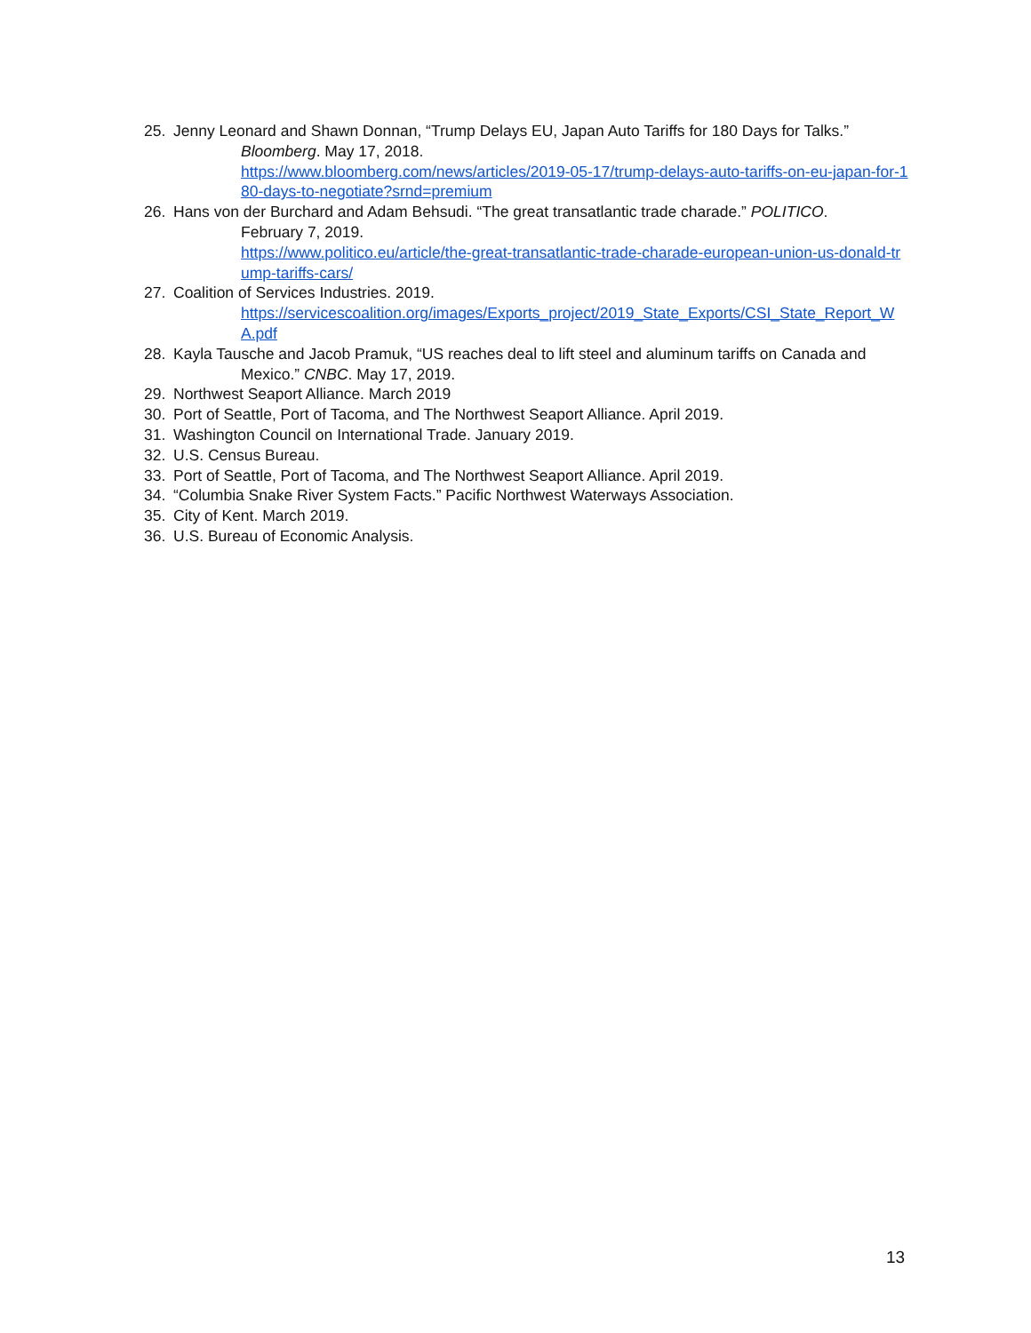25. Jenny Leonard and Shawn Donnan, “Trump Delays EU, Japan Auto Tariffs for 180 Days for Talks.”
Bloomberg. May 17, 2018.
https://www.bloomberg.com/news/articles/2019-05-17/trump-delays-auto-tariffs-on-eu-japan-for-180-days-to-negotiate?srnd=premium
26. Hans von der Burchard and Adam Behsudi. “The great transatlantic trade charade.” POLITICO.
February 7, 2019.
https://www.politico.eu/article/the-great-transatlantic-trade-charade-european-union-us-donald-trump-tariffs-cars/
27. Coalition of Services Industries. 2019.
https://servicescoalition.org/images/Exports_project/2019_State_Exports/CSI_State_Report_WA.pdf
28. Kayla Tausche and Jacob Pramuk, “US reaches deal to lift steel and aluminum tariffs on Canada and
Mexico.” CNBC. May 17, 2019.
29. Northwest Seaport Alliance. March 2019
30. Port of Seattle, Port of Tacoma, and The Northwest Seaport Alliance. April 2019.
31. Washington Council on International Trade. January 2019.
32. U.S. Census Bureau.
33. Port of Seattle, Port of Tacoma, and The Northwest Seaport Alliance. April 2019.
34. “Columbia Snake River System Facts.” Pacific Northwest Waterways Association.
35. City of Kent. March 2019.
36. U.S. Bureau of Economic Analysis.
13